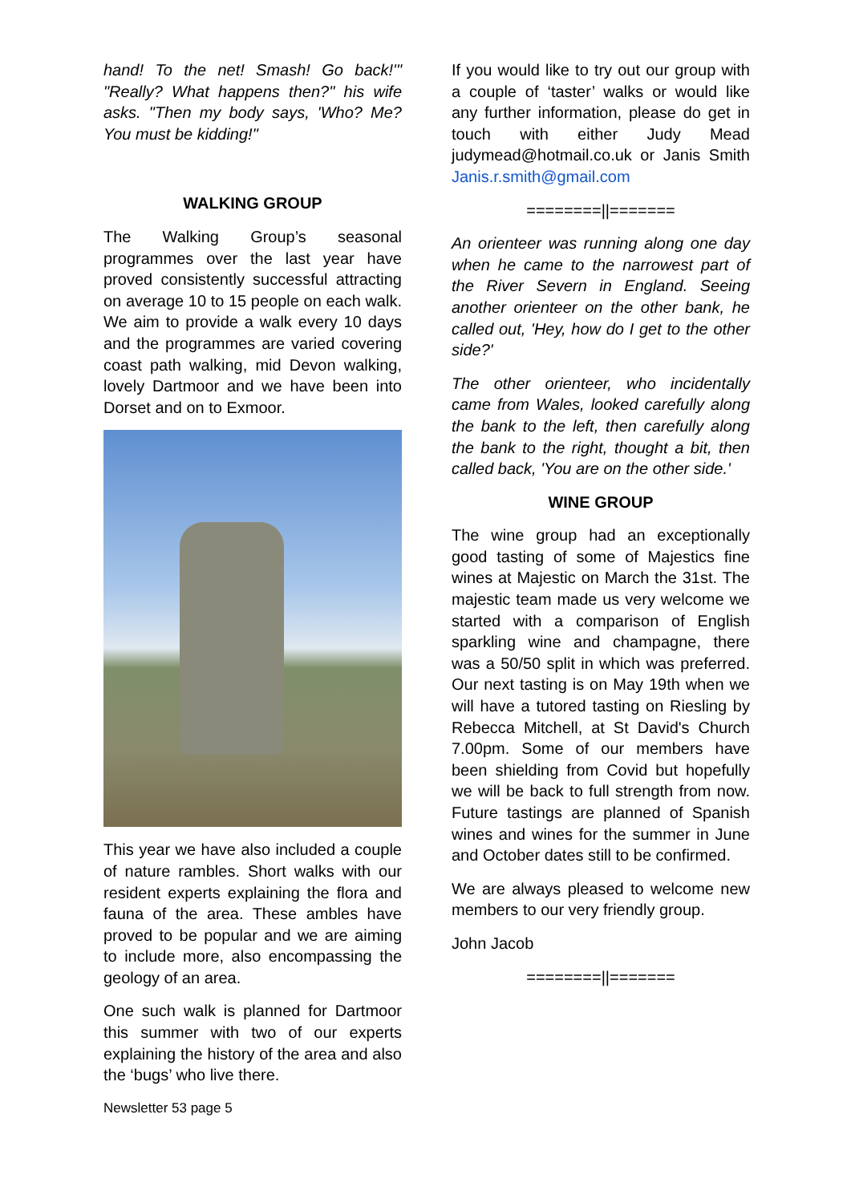hand! To the net! Smash! Go back!'" "Really? What happens then?" his wife asks. "Then my body says, 'Who? Me? You must be kidding!"
WALKING GROUP
The Walking Group’s seasonal programmes over the last year have proved consistently successful attracting on average 10 to 15 people on each walk. We aim to provide a walk every 10 days and the programmes are varied covering coast path walking, mid Devon walking, lovely Dartmoor and we have been into Dorset and on to Exmoor.
This year we have also included a couple of nature rambles. Short walks with our resident experts explaining the flora and fauna of the area. These ambles have proved to be popular and we are aiming to include more, also encompassing the geology of an area.
One such walk is planned for Dartmoor this summer with two of our experts explaining the history of the area and also the ‘bugs’ who live there.
Newsletter 53 page 5
If you would like to try out our group with a couple of ‘taster’ walks or would like any further information, please do get in touch with either Judy Mead judymead@hotmail.co.uk or Janis Smith Janis.r.smith@gmail.com
========||=======
An orienteer was running along one day when he came to the narrowest part of the River Severn in England. Seeing another orienteer on the other bank, he called out, 'Hey, how do I get to the other side?'
The other orienteer, who incidentally came from Wales, looked carefully along the bank to the left, then carefully along the bank to the right, thought a bit, then called back, 'You are on the other side.'
WINE GROUP
The wine group had an exceptionally good tasting of some of Majestics fine wines at Majestic on March the 31st. The majestic team made us very welcome we started with a comparison of English sparkling wine and champagne, there was a 50/50 split in which was preferred. Our next tasting is on May 19th when we will have a tutored tasting on Riesling by Rebecca Mitchell, at St David's Church 7.00pm. Some of our members have been shielding from Covid but hopefully we will be back to full strength from now. Future tastings are planned of Spanish wines and wines for the summer in June and October dates still to be confirmed.
We are always pleased to welcome new members to our very friendly group.
John Jacob
========||=======